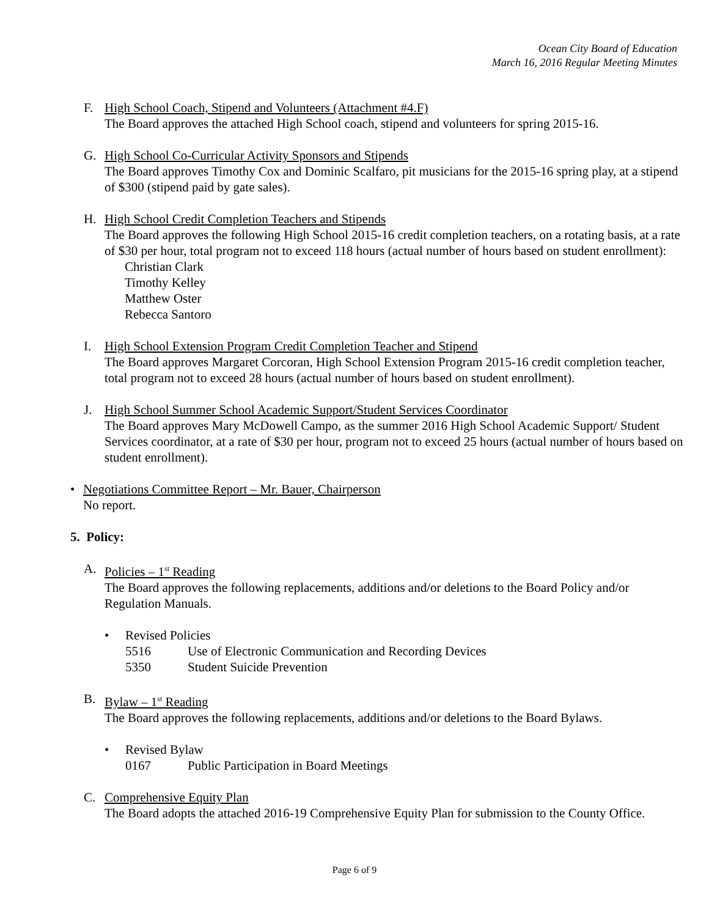Ocean City Board of Education
March 16, 2016 Regular Meeting Minutes
F. High School Coach, Stipend and Volunteers (Attachment #4.F)
The Board approves the attached High School coach, stipend and volunteers for spring 2015-16.
G. High School Co-Curricular Activity Sponsors and Stipends
The Board approves Timothy Cox and Dominic Scalfaro, pit musicians for the 2015-16 spring play, at a stipend of $300 (stipend paid by gate sales).
H. High School Credit Completion Teachers and Stipends
The Board approves the following High School 2015-16 credit completion teachers, on a rotating basis, at a rate of $30 per hour, total program not to exceed 118 hours (actual number of hours based on student enrollment):
Christian Clark
Timothy Kelley
Matthew Oster
Rebecca Santoro
I. High School Extension Program Credit Completion Teacher and Stipend
The Board approves Margaret Corcoran, High School Extension Program 2015-16 credit completion teacher, total program not to exceed 28 hours (actual number of hours based on student enrollment).
J. High School Summer School Academic Support/Student Services Coordinator
The Board approves Mary McDowell Campo, as the summer 2016 High School Academic Support/ Student Services coordinator, at a rate of $30 per hour, program not to exceed 25 hours (actual number of hours based on student enrollment).
• Negotiations Committee Report – Mr. Bauer, Chairperson
No report.
5. Policy:
A. Policies – 1<sup>st</sup> Reading
The Board approves the following replacements, additions and/or deletions to the Board Policy and/or Regulation Manuals.
• Revised Policies
5516 Use of Electronic Communication and Recording Devices
5350 Student Suicide Prevention
B. Bylaw – 1<sup>st</sup> Reading
The Board approves the following replacements, additions and/or deletions to the Board Bylaws.
• Revised Bylaw
0167 Public Participation in Board Meetings
C. Comprehensive Equity Plan
The Board adopts the attached 2016-19 Comprehensive Equity Plan for submission to the County Office.
Page 6 of 9